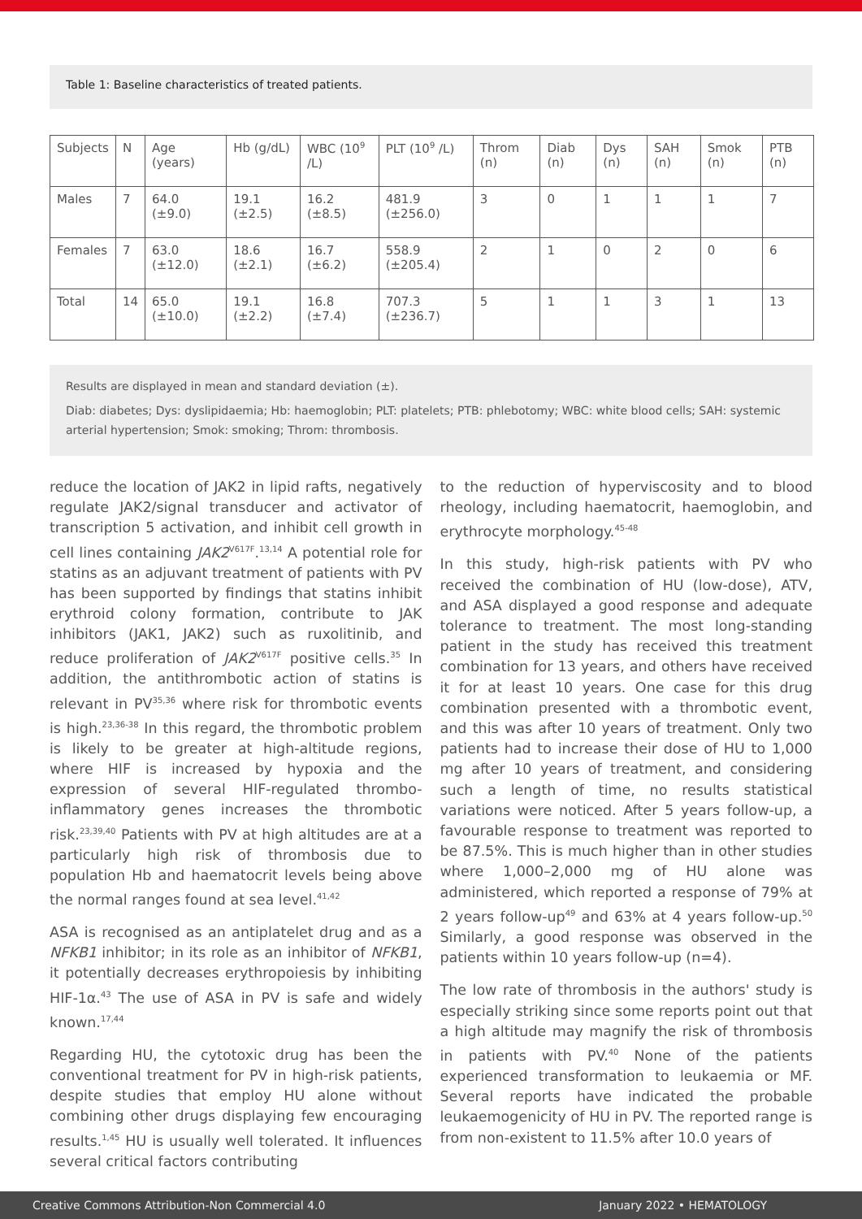Table 1: Baseline characteristics of treated patients.
| Subjects | N | Age (years) | Hb (g/dL) | WBC (10<sup>9</sup> /L) | PLT (10<sup>9</sup> /L) | Throm (n) | Diab (n) | Dys (n) | SAH (n) | Smok (n) | PTB (n) |
| --- | --- | --- | --- | --- | --- | --- | --- | --- | --- | --- | --- |
| Males | 7 | 64.0 (±9.0) | 19.1 (±2.5) | 16.2 (±8.5) | 481.9 (±256.0) | 3 | 0 | 1 | 1 | 1 | 7 |
| Females | 7 | 63.0 (±12.0) | 18.6 (±2.1) | 16.7 (±6.2) | 558.9 (±205.4) | 2 | 1 | 0 | 2 | 0 | 6 |
| Total | 14 | 65.0 (±10.0) | 19.1 (±2.2) | 16.8 (±7.4) | 707.3 (±236.7) | 5 | 1 | 1 | 3 | 1 | 13 |
Results are displayed in mean and standard deviation (±).
Diab: diabetes; Dys: dyslipidaemia; Hb: haemoglobin; PLT: platelets; PTB: phlebotomy; WBC: white blood cells; SAH: systemic arterial hypertension; Smok: smoking; Throm: thrombosis.
reduce the location of JAK2 in lipid rafts, negatively regulate JAK2/signal transducer and activator of transcription 5 activation, and inhibit cell growth in cell lines containing JAK2<sup>V617F</sup>.<sup>13,14</sup> A potential role for statins as an adjuvant treatment of patients with PV has been supported by findings that statins inhibit erythroid colony formation, contribute to JAK inhibitors (JAK1, JAK2) such as ruxolitinib, and reduce proliferation of JAK2<sup>V617F</sup> positive cells.<sup>35</sup> In addition, the antithrombotic action of statins is relevant in PV<sup>35,36</sup> where risk for thrombotic events is high.<sup>23,36-38</sup> In this regard, the thrombotic problem is likely to be greater at high-altitude regions, where HIF is increased by hypoxia and the expression of several HIF-regulated thrombo-inflammatory genes increases the thrombotic risk.<sup>23,39,40</sup> Patients with PV at high altitudes are at a particularly high risk of thrombosis due to population Hb and haematocrit levels being above the normal ranges found at sea level.<sup>41,42</sup>
ASA is recognised as an antiplatelet drug and as a NFKB1 inhibitor; in its role as an inhibitor of NFKB1, it potentially decreases erythropoiesis by inhibiting HIF-1α.<sup>43</sup> The use of ASA in PV is safe and widely known.<sup>17,44</sup>
Regarding HU, the cytotoxic drug has been the conventional treatment for PV in high-risk patients, despite studies that employ HU alone without combining other drugs displaying few encouraging results.<sup>1,45</sup> HU is usually well tolerated. It influences several critical factors contributing
to the reduction of hyperviscosity and to blood rheology, including haematocrit, haemoglobin, and erythrocyte morphology.<sup>45-48</sup>
In this study, high-risk patients with PV who received the combination of HU (low-dose), ATV, and ASA displayed a good response and adequate tolerance to treatment. The most long-standing patient in the study has received this treatment combination for 13 years, and others have received it for at least 10 years. One case for this drug combination presented with a thrombotic event, and this was after 10 years of treatment. Only two patients had to increase their dose of HU to 1,000 mg after 10 years of treatment, and considering such a length of time, no results statistical variations were noticed. After 5 years follow-up, a favourable response to treatment was reported to be 87.5%. This is much higher than in other studies where 1,000–2,000 mg of HU alone was administered, which reported a response of 79% at 2 years follow-up<sup>49</sup> and 63% at 4 years follow-up.<sup>50</sup> Similarly, a good response was observed in the patients within 10 years follow-up (n=4).
The low rate of thrombosis in the authors' study is especially striking since some reports point out that a high altitude may magnify the risk of thrombosis in patients with PV.<sup>40</sup> None of the patients experienced transformation to leukaemia or MF. Several reports have indicated the probable leukaemogenicity of HU in PV. The reported range is from non-existent to 11.5% after 10.0 years of
Creative Commons Attribution-Non Commercial 4.0 January 2022 • HEMATOLOGY